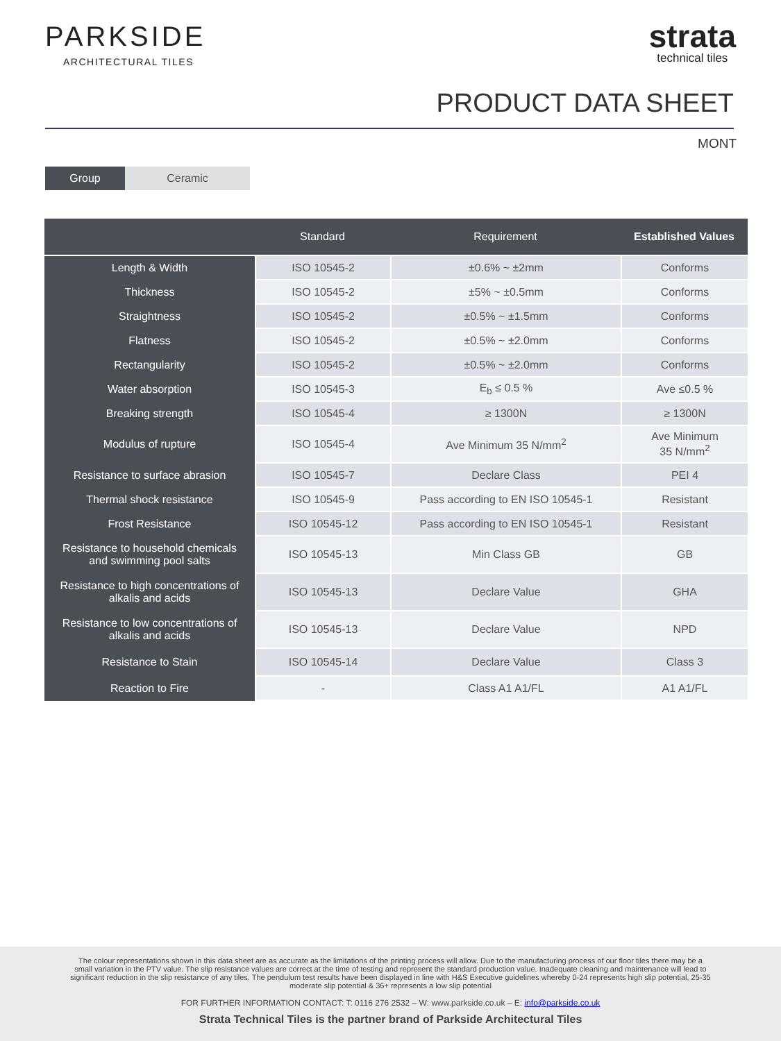PARKSIDE
ARCHITECTURAL TILES
strata
technical tiles
PRODUCT DATA SHEET
MONT
Group Ceramic
| | Standard | Requirement | Established Values |
| --- | --- | --- | --- |
| Length & Width | ISO 10545-2 | ±0.6% ~ ±2mm | Conforms |
| Thickness | ISO 10545-2 | ±5% ~ ±0.5mm | Conforms |
| Straightness | ISO 10545-2 | ±0.5% ~ ±1.5mm | Conforms |
| Flatness | ISO 10545-2 | ±0.5% ~ ±2.0mm | Conforms |
| Rectangularity | ISO 10545-2 | ±0.5% ~ ±2.0mm | Conforms |
| Water absorption | ISO 10545-3 | E<sub>b</sub> ≤ 0.5 % | Ave ≤0.5 % |
| Breaking strength | ISO 10545-4 | ≥ 1300N | ≥ 1300N |
| Modulus of rupture | ISO 10545-4 | Ave Minimum 35 N/mm<sup>2</sup> | Ave Minimum 35 N/mm<sup>2</sup> |
| Resistance to surface abrasion | ISO 10545-7 | Declare Class | PEI 4 |
| Thermal shock resistance | ISO 10545-9 | Pass according to EN ISO 10545-1 | Resistant |
| Frost Resistance | ISO 10545-12 | Pass according to EN ISO 10545-1 | Resistant |
| Resistance to household chemicals and swimming pool salts | ISO 10545-13 | Min Class GB | GB |
| Resistance to high concentrations of alkalis and acids | ISO 10545-13 | Declare Value | GHA |
| Resistance to low concentrations of alkalis and acids | ISO 10545-13 | Declare Value | NPD |
| Resistance to Stain | ISO 10545-14 | Declare Value | Class 3 |
| Reaction to Fire | - | Class A1 A1/FL | A1 A1/FL |
The colour representations shown in this data sheet are as accurate as the limitations of the printing process will allow. Due to the manufacturing process of our floor tiles there may be a small variation in the PTV value. The slip resistance values are correct at the time of testing and represent the standard production value. Inadequate cleaning and maintenance will lead to significant reduction in the slip resistance of any tiles. The pendulum test results have been displayed in line with H&S Executive guidelines whereby 0-24 represents high slip potential, 25-35 moderate slip potential & 36+ represents a low slip potential
FOR FURTHER INFORMATION CONTACT: T: 0116 276 2532 – W: www.parkside.co.uk – E: info@parkside.co.uk
Strata Technical Tiles is the partner brand of Parkside Architectural Tiles